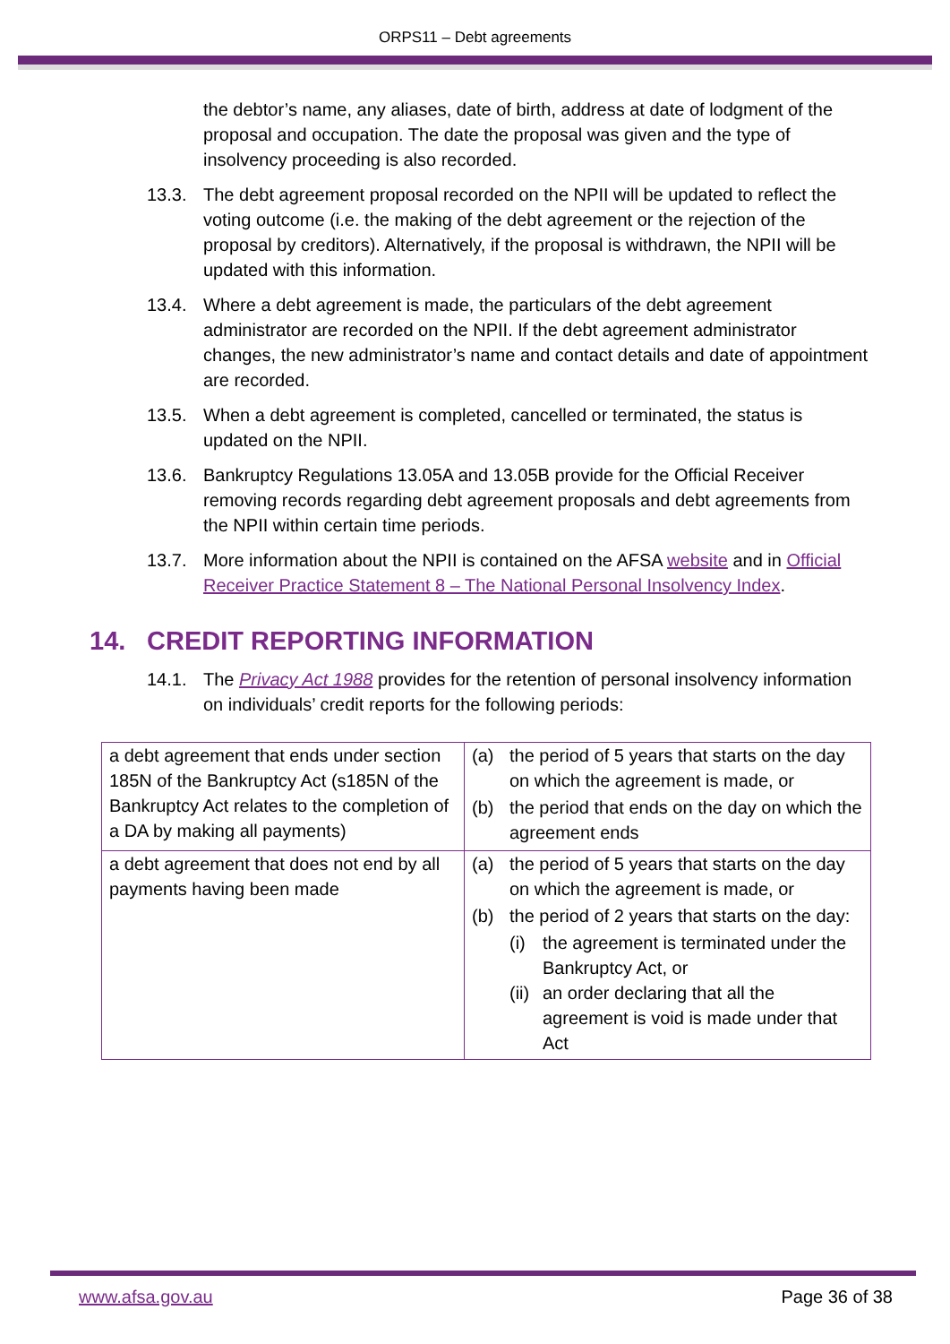ORPS11 – Debt agreements
the debtor’s name, any aliases, date of birth, address at date of lodgment of the proposal and occupation. The date the proposal was given and the type of insolvency proceeding is also recorded.
13.3. The debt agreement proposal recorded on the NPII will be updated to reflect the voting outcome (i.e. the making of the debt agreement or the rejection of the proposal by creditors). Alternatively, if the proposal is withdrawn, the NPII will be updated with this information.
13.4. Where a debt agreement is made, the particulars of the debt agreement administrator are recorded on the NPII. If the debt agreement administrator changes, the new administrator’s name and contact details and date of appointment are recorded.
13.5. When a debt agreement is completed, cancelled or terminated, the status is updated on the NPII.
13.6. Bankruptcy Regulations 13.05A and 13.05B provide for the Official Receiver removing records regarding debt agreement proposals and debt agreements from the NPII within certain time periods.
13.7. More information about the NPII is contained on the AFSA website and in Official Receiver Practice Statement 8 – The National Personal Insolvency Index.
14. CREDIT REPORTING INFORMATION
14.1. The Privacy Act 1988 provides for the retention of personal insolvency information on individuals’ credit reports for the following periods:
| a debt agreement that ends under section 185N of the Bankruptcy Act (s185N of the Bankruptcy Act relates to the completion of a DA by making all payments) | (a) the period of 5 years that starts on the day on which the agreement is made, or (b) the period that ends on the day on which the agreement ends |
| a debt agreement that does not end by all payments having been made | (a) the period of 5 years that starts on the day on which the agreement is made, or (b) the period of 2 years that starts on the day: (i) the agreement is terminated under the Bankruptcy Act, or (ii) an order declaring that all the agreement is void is made under that Act |
www.afsa.gov.au Page 36 of 38